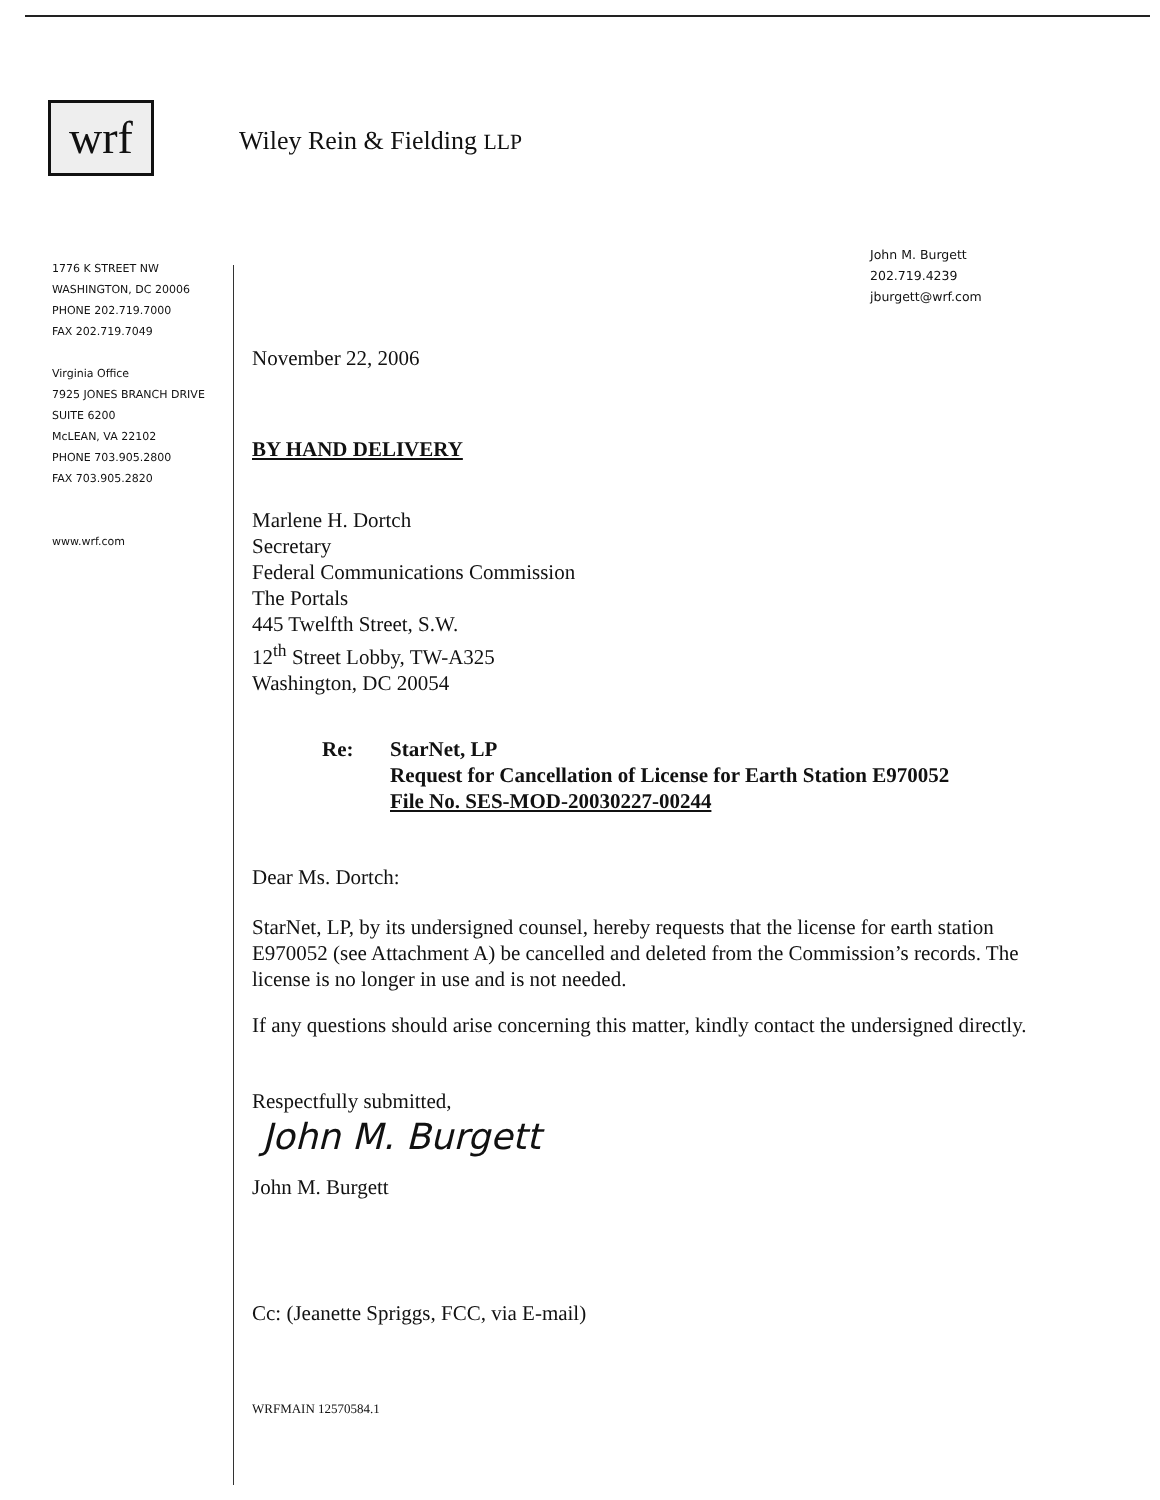wrf
Wiley Rein & Fielding LLP
1776 K STREET NW
WASHINGTON, DC 20006
PHONE 202.719.7000
FAX 202.719.7049
Virginia Office
7925 JONES BRANCH DRIVE
SUITE 6200
McLEAN, VA 22102
PHONE 703.905.2800
FAX 703.905.2820
www.wrf.com
John M. Burgett
202.719.4239
jburgett@wrf.com
November 22, 2006
BY HAND DELIVERY
Marlene H. Dortch
Secretary
Federal Communications Commission
The Portals
445 Twelfth Street, S.W.
12<sup>th</sup> Street Lobby, TW-A325
Washington, DC 20054
Re: StarNet, LP
Request for Cancellation of License for Earth Station E970052
File No. SES-MOD-20030227-00244
Dear Ms. Dortch:
StarNet, LP, by its undersigned counsel, hereby requests that the license for earth station E970052 (see Attachment A) be cancelled and deleted from the Commission’s records. The license is no longer in use and is not needed.
If any questions should arise concerning this matter, kindly contact the undersigned directly.
Respectfully submitted,
John M. Burgett
John M. Burgett
Cc: (Jeanette Spriggs, FCC, via E-mail)
WRFMAIN 12570584.1